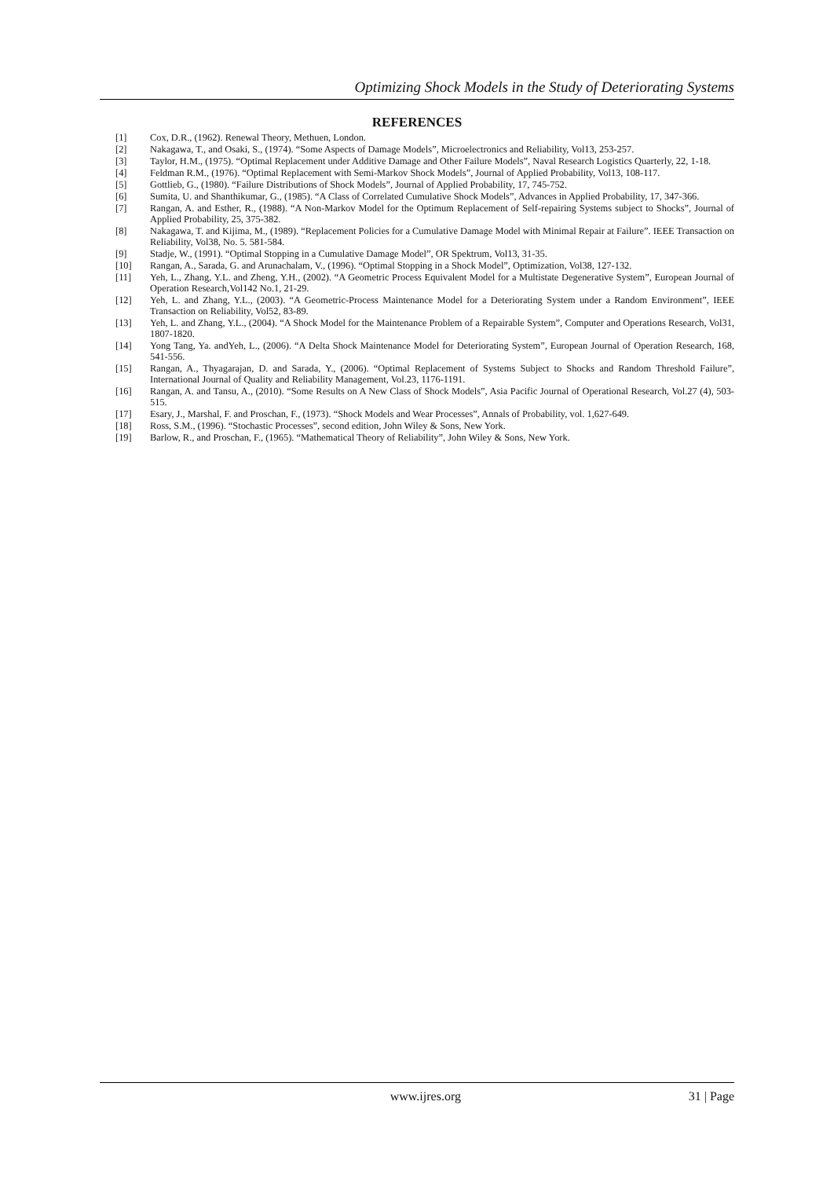Optimizing Shock Models in the Study of Deteriorating Systems
REFERENCES
[1] Cox, D.R., (1962). Renewal Theory, Methuen, London.
[2] Nakagawa, T., and Osaki, S., (1974). “Some Aspects of Damage Models”, Microelectronics and Reliability, Vol13, 253-257.
[3] Taylor, H.M., (1975). “Optimal Replacement under Additive Damage and Other Failure Models”, Naval Research Logistics Quarterly, 22, 1-18.
[4] Feldman R.M., (1976). “Optimal Replacement with Semi-Markov Shock Models”, Journal of Applied Probability, Vol13, 108-117.
[5] Gottlieb, G., (1980). “Failure Distributions of Shock Models”, Journal of Applied Probability, 17, 745-752.
[6] Sumita, U. and Shanthikumar, G., (1985). “A Class of Correlated Cumulative Shock Models”, Advances in Applied Probability, 17, 347-366.
[7] Rangan, A. and Esther, R., (1988). “A Non-Markov Model for the Optimum Replacement of Self-repairing Systems subject to Shocks”, Journal of Applied Probability, 25, 375-382.
[8] Nakagawa, T. and Kijima, M., (1989). “Replacement Policies for a Cumulative Damage Model with Minimal Repair at Failure”. IEEE Transaction on Reliability, Vol38, No. 5. 581-584.
[9] Stadje, W., (1991). “Optimal Stopping in a Cumulative Damage Model”, OR Spektrum, Vol13, 31-35.
[10] Rangan, A., Sarada, G. and Arunachalam, V., (1996). “Optimal Stopping in a Shock Model”, Optimization, Vol38, 127-132.
[11] Yeh, L., Zhang, Y.L. and Zheng, Y.H., (2002). “A Geometric Process Equivalent Model for a Multistate Degenerative System”, European Journal of Operation Research,Vol142 No.1, 21-29.
[12] Yeh, L. and Zhang, Y.L., (2003). “A Geometric-Process Maintenance Model for a Deteriorating System under a Random Environment”, IEEE Transaction on Reliability, Vol52, 83-89.
[13] Yeh, L. and Zhang, Y.L., (2004). “A Shock Model for the Maintenance Problem of a Repairable System”, Computer and Operations Research, Vol31, 1807-1820.
[14] Yong Tang, Ya. andYeh, L., (2006). “A Delta Shock Maintenance Model for Deteriorating System”, European Journal of Operation Research, 168, 541-556.
[15] Rangan, A., Thyagarajan, D. and Sarada, Y., (2006). “Optimal Replacement of Systems Subject to Shocks and Random Threshold Failure”, International Journal of Quality and Reliability Management, Vol.23, 1176-1191.
[16] Rangan, A. and Tansu, A., (2010). “Some Results on A New Class of Shock Models”, Asia Pacific Journal of Operational Research, Vol.27 (4), 503-515.
[17] Esary, J., Marshal, F. and Proschan, F., (1973). “Shock Models and Wear Processes”, Annals of Probability, vol. 1,627-649.
[18] Ross, S.M., (1996). “Stochastic Processes”, second edition, John Wiley & Sons, New York.
[19] Barlow, R., and Proschan, F., (1965). “Mathematical Theory of Reliability”, John Wiley & Sons, New York.
www.ijres.org 31 | Page